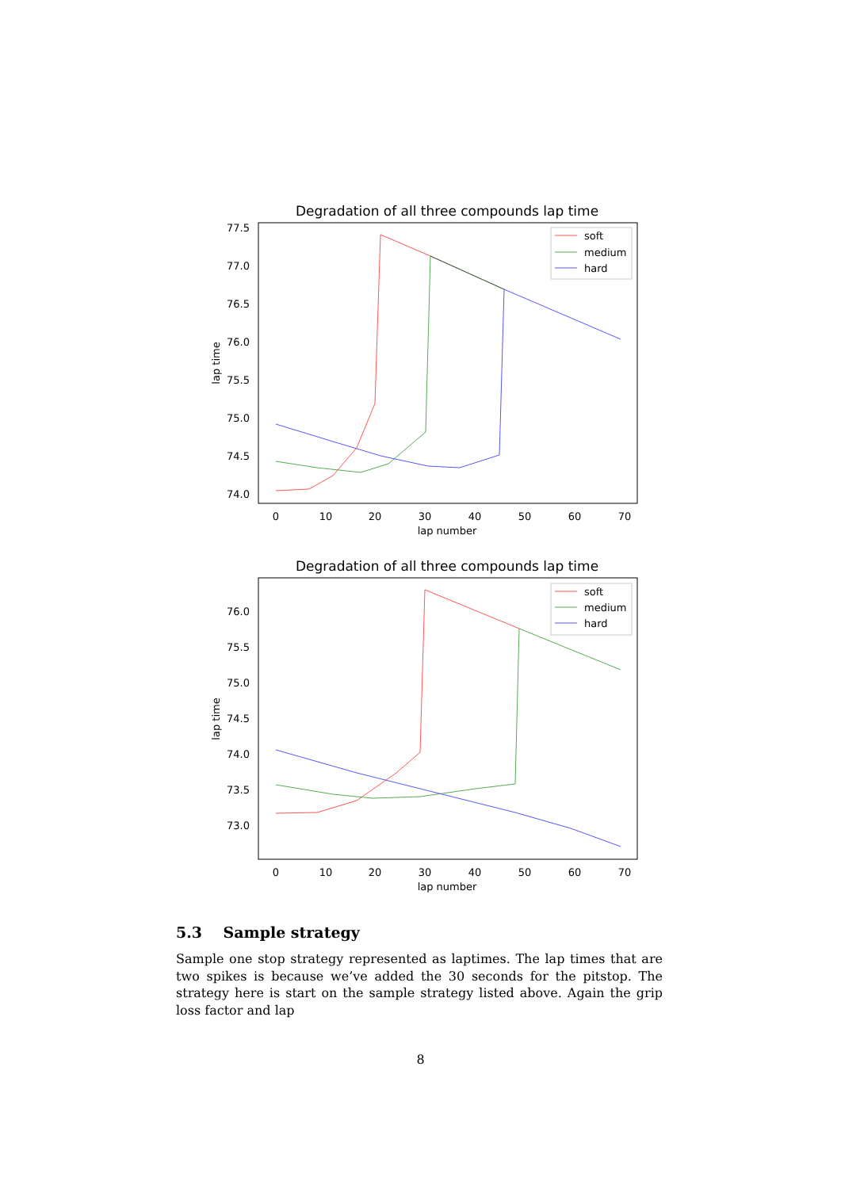Degradation of all three compounds lap time
77.5
77.0
76.5
76.0
75.5
75.0
74.5
74.0
0
10
20
30
40
50
60
70
lap number
lap time
soft
medium
hard
Degradation of all three compounds lap time
76.0
75.5
75.0
74.5
74.0
73.5
73.0
0
10
20
30
40
50
60
70
lap number
lap time
soft
medium
hard
5.3 Sample strategy
Sample one stop strategy represented as laptimes. The lap times that are two spikes is because we’ve added the 30 seconds for the pitstop. The strategy here is start on the sample strategy listed above. Again the grip loss factor and lap
8